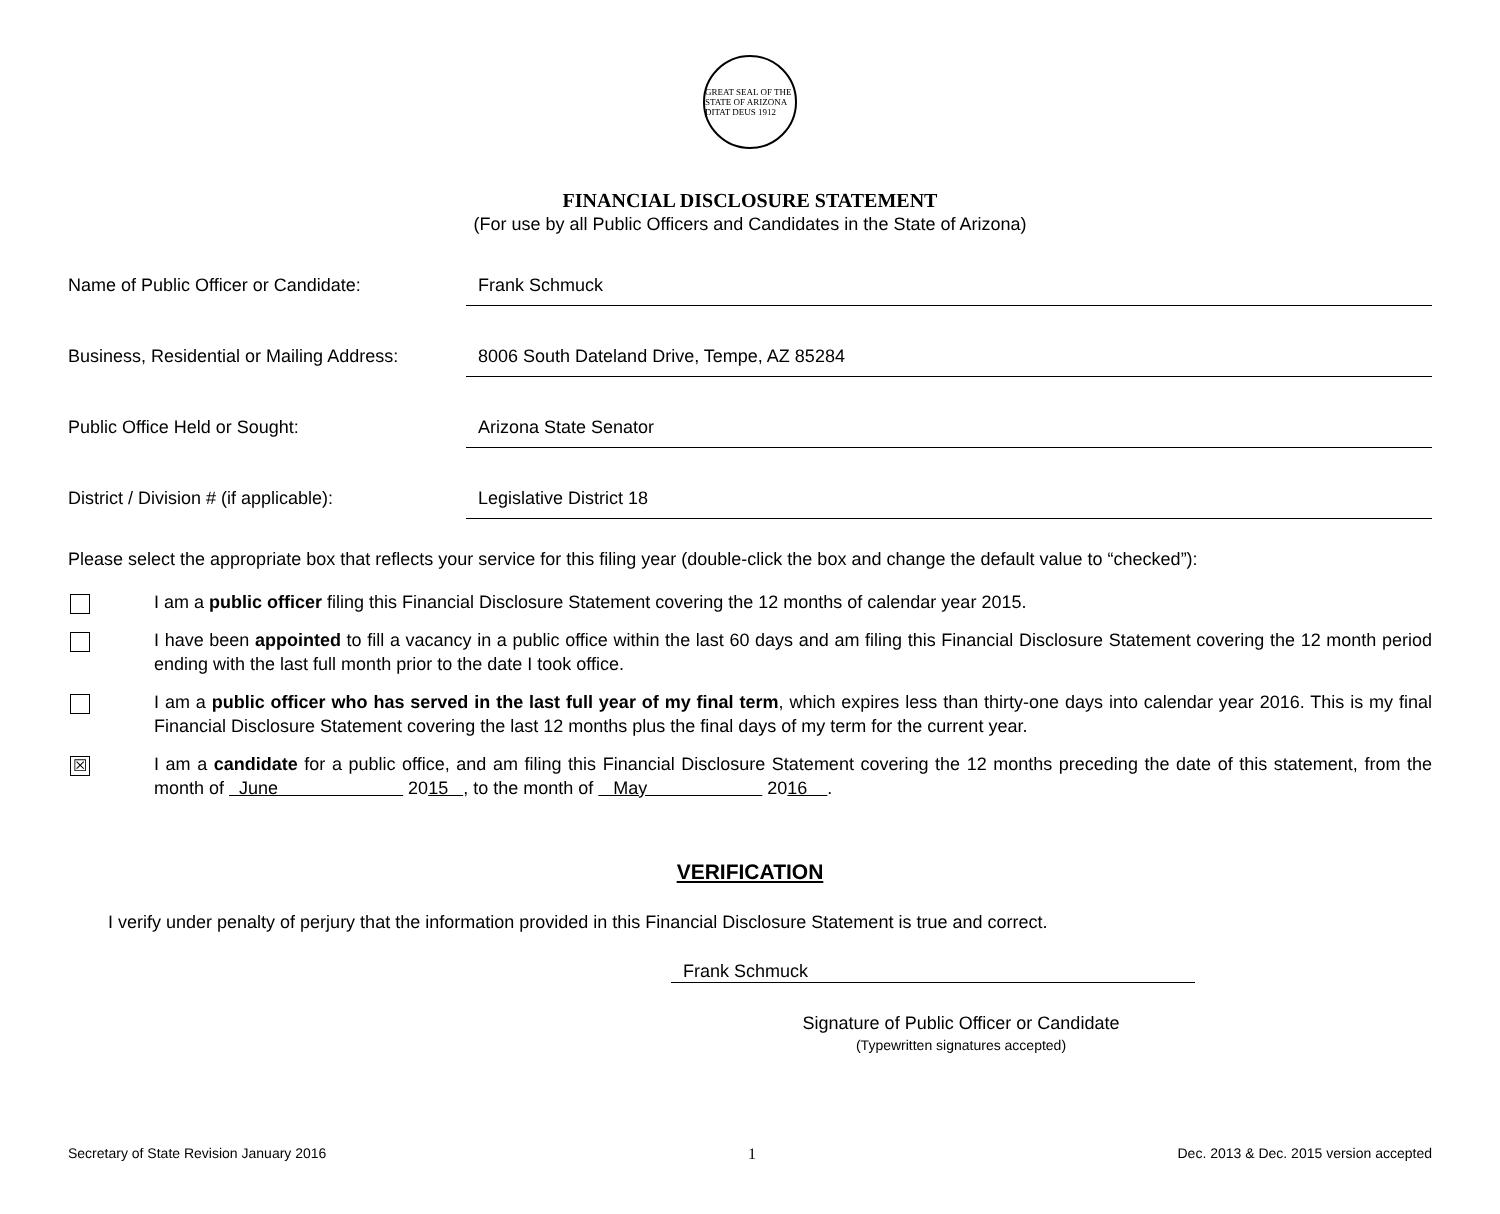GREAT SEAL OF THE STATE OF ARIZONA
DITAT DEUS 1912
FINANCIAL DISCLOSURE STATEMENT
(For use by all Public Officers and Candidates in the State of Arizona)
Name of Public Officer or Candidate: Frank Schmuck
Business, Residential or Mailing Address:
8006 South Dateland Drive, Tempe, AZ 85284
Public Office Held or Sought: Arizona State Senator
District / Division # (if applicable):
Legislative District 18
Please select the appropriate box that reflects your service for this filing year (double-click the box and change the default value to “checked”):
I am a public officer filing this Financial Disclosure Statement covering the 12 months of calendar year 2015.
I have been appointed to fill a vacancy in a public office within the last 60 days and am filing this Financial Disclosure Statement covering the 12 month period ending with the last full month prior to the date I took office.
I am a public officer who has served in the last full year of my final term, which expires less than thirty-one days into calendar year 2016. This is my final Financial Disclosure Statement covering the last 12 months plus the final days of my term for the current year.
☒
I am a candidate for a public office, and am filing this Financial Disclosure Statement covering the 12 months preceding the date of this statement, from the month of June 2015 , to the month of May 2016 .
VERIFICATION
I verify under penalty of perjury that the information provided in this Financial Disclosure Statement is true and correct.
Frank Schmuck
Signature of Public Officer or Candidate
(Typewritten signatures accepted)
Secretary of State Revision January 2016 1 Dec. 2013 & Dec. 2015 version accepted